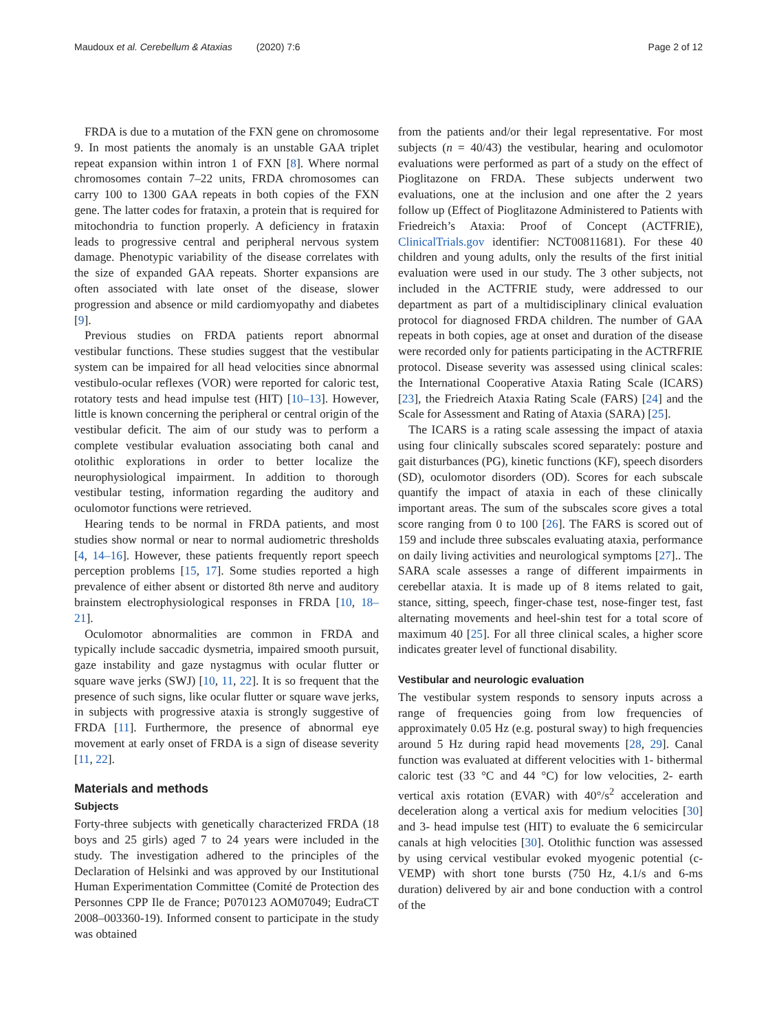Maudoux et al. Cerebellum & Ataxias (2020) 7:6 Page 2 of 12
FRDA is due to a mutation of the FXN gene on chromosome 9. In most patients the anomaly is an unstable GAA triplet repeat expansion within intron 1 of FXN [8]. Where normal chromosomes contain 7–22 units, FRDA chromosomes can carry 100 to 1300 GAA repeats in both copies of the FXN gene. The latter codes for frataxin, a protein that is required for mitochondria to function properly. A deficiency in frataxin leads to progressive central and peripheral nervous system damage. Phenotypic variability of the disease correlates with the size of expanded GAA repeats. Shorter expansions are often associated with late onset of the disease, slower progression and absence or mild cardiomyopathy and diabetes [9].
Previous studies on FRDA patients report abnormal vestibular functions. These studies suggest that the vestibular system can be impaired for all head velocities since abnormal vestibulo-ocular reflexes (VOR) were reported for caloric test, rotatory tests and head impulse test (HIT) [10–13]. However, little is known concerning the peripheral or central origin of the vestibular deficit. The aim of our study was to perform a complete vestibular evaluation associating both canal and otolithic explorations in order to better localize the neurophysiological impairment. In addition to thorough vestibular testing, information regarding the auditory and oculomotor functions were retrieved.
Hearing tends to be normal in FRDA patients, and most studies show normal or near to normal audiometric thresholds [4, 14–16]. However, these patients frequently report speech perception problems [15, 17]. Some studies reported a high prevalence of either absent or distorted 8th nerve and auditory brainstem electrophysiological responses in FRDA [10, 18–21].
Oculomotor abnormalities are common in FRDA and typically include saccadic dysmetria, impaired smooth pursuit, gaze instability and gaze nystagmus with ocular flutter or square wave jerks (SWJ) [10, 11, 22]. It is so frequent that the presence of such signs, like ocular flutter or square wave jerks, in subjects with progressive ataxia is strongly suggestive of FRDA [11]. Furthermore, the presence of abnormal eye movement at early onset of FRDA is a sign of disease severity [11, 22].
Materials and methods
Subjects
Forty-three subjects with genetically characterized FRDA (18 boys and 25 girls) aged 7 to 24 years were included in the study. The investigation adhered to the principles of the Declaration of Helsinki and was approved by our Institutional Human Experimentation Committee (Comité de Protection des Personnes CPP Ile de France; P070123 AOM07049; EudraCT 2008–003360-19). Informed consent to participate in the study was obtained
from the patients and/or their legal representative. For most subjects (n = 40/43) the vestibular, hearing and oculomotor evaluations were performed as part of a study on the effect of Pioglitazone on FRDA. These subjects underwent two evaluations, one at the inclusion and one after the 2 years follow up (Effect of Pioglitazone Administered to Patients with Friedreich’s Ataxia: Proof of Concept (ACTFRIE), ClinicalTrials.gov identifier: NCT00811681). For these 40 children and young adults, only the results of the first initial evaluation were used in our study. The 3 other subjects, not included in the ACTFRIE study, were addressed to our department as part of a multidisciplinary clinical evaluation protocol for diagnosed FRDA children. The number of GAA repeats in both copies, age at onset and duration of the disease were recorded only for patients participating in the ACTRFRIE protocol. Disease severity was assessed using clinical scales: the International Cooperative Ataxia Rating Scale (ICARS) [23], the Friedreich Ataxia Rating Scale (FARS) [24] and the Scale for Assessment and Rating of Ataxia (SARA) [25].
The ICARS is a rating scale assessing the impact of ataxia using four clinically subscales scored separately: posture and gait disturbances (PG), kinetic functions (KF), speech disorders (SD), oculomotor disorders (OD). Scores for each subscale quantify the impact of ataxia in each of these clinically important areas. The sum of the subscales score gives a total score ranging from 0 to 100 [26]. The FARS is scored out of 159 and include three subscales evaluating ataxia, performance on daily living activities and neurological symptoms [27].. The SARA scale assesses a range of different impairments in cerebellar ataxia. It is made up of 8 items related to gait, stance, sitting, speech, finger-chase test, nose-finger test, fast alternating movements and heel-shin test for a total score of maximum 40 [25]. For all three clinical scales, a higher score indicates greater level of functional disability.
Vestibular and neurologic evaluation
The vestibular system responds to sensory inputs across a range of frequencies going from low frequencies of approximately 0.05 Hz (e.g. postural sway) to high frequencies around 5 Hz during rapid head movements [28, 29]. Canal function was evaluated at different velocities with 1- bithermal caloric test (33 °C and 44 °C) for low velocities, 2- earth vertical axis rotation (EVAR) with 40°/s<sup>2</sup> acceleration and deceleration along a vertical axis for medium velocities [30] and 3- head impulse test (HIT) to evaluate the 6 semicircular canals at high velocities [30]. Otolithic function was assessed by using cervical vestibular evoked myogenic potential (c-VEMP) with short tone bursts (750 Hz, 4.1/s and 6-ms duration) delivered by air and bone conduction with a control of the